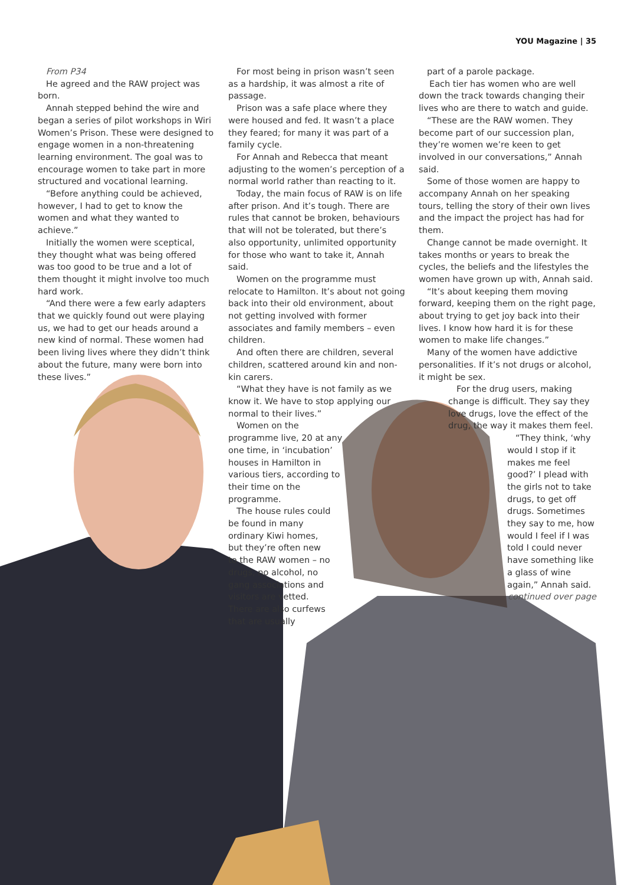YOU Magazine | 35
From P34
He agreed and the RAW project was born.
Annah stepped behind the wire and began a series of pilot workshops in Wiri Women’s Prison. These were designed to engage women in a non-threatening learning environment. The goal was to encourage women to take part in more structured and vocational learning.
“Before anything could be achieved, however, I had to get to know the women and what they wanted to achieve.”
Initially the women were sceptical, they thought what was being offered was too good to be true and a lot of them thought it might involve too much hard work.
“And there were a few early adapters that we quickly found out were playing us, we had to get our heads around a new kind of normal. These women had been living lives where they didn’t think about the future, many were born into these lives.”
For most being in prison wasn’t seen as a hardship, it was almost a rite of passage.
Prison was a safe place where they were housed and fed. It wasn’t a place they feared; for many it was part of a family cycle.
For Annah and Rebecca that meant adjusting to the women’s perception of a normal world rather than reacting to it.
Today, the main focus of RAW is on life after prison. And it’s tough. There are rules that cannot be broken, behaviours that will not be tolerated, but there’s also opportunity, unlimited opportunity for those who want to take it, Annah said.
Women on the programme must relocate to Hamilton. It’s about not going back into their old environment, about not getting involved with former associates and family members – even children.
And often there are children, several children, scattered around kin and non-kin carers.
“What they have is not family as we know it. We have to stop applying our normal to their lives.”
Women on the programme live, 20 at any one time, in ‘incubation’ houses in Hamilton in various tiers, according to their time on the programme.
The house rules could be found in many ordinary Kiwi homes, but they’re often new to the RAW women – no drugs, no alcohol, no gang associations and visitors are vetted. There are also curfews that are usually
part of a parole package.
Each tier has women who are well down the track towards changing their lives who are there to watch and guide.
“These are the RAW women. They become part of our succession plan, they’re women we’re keen to get involved in our conversations,” Annah said.
Some of those women are happy to accompany Annah on her speaking tours, telling the story of their own lives and the impact the project has had for them.
Change cannot be made overnight. It takes months or years to break the cycles, the beliefs and the lifestyles the women have grown up with, Annah said.
“It’s about keeping them moving forward, keeping them on the right page, about trying to get joy back into their lives. I know how hard it is for these women to make life changes.”
Many of the women have addictive personalities. If it’s not drugs or alcohol, it might be sex.
For the drug users, making change is difficult. They say they love drugs, love the effect of the drug, the way it makes them feel.
“They think, ‘why would I stop if it makes me feel good?’ I plead with the girls not to take drugs, to get off drugs. Sometimes they say to me, how would I feel if I was told I could never have something like a glass of wine again,” Annah said.
continued over page